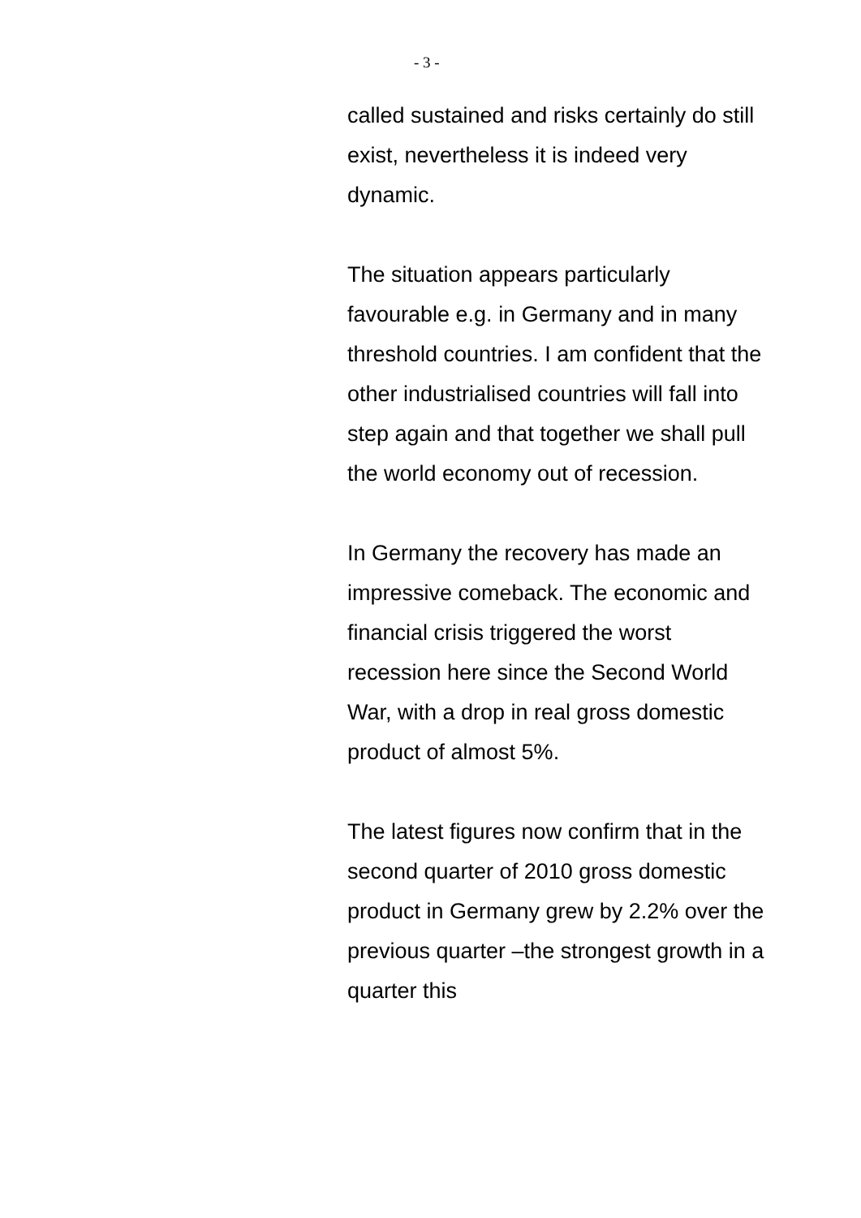- 3 -
called sustained and risks certainly do still exist, nevertheless it is indeed very dynamic.
The situation appears particularly favourable e.g. in Germany and in many threshold countries. I am confident that the other industrialised countries will fall into step again and that together we shall pull the world economy out of recession.
In Germany the recovery has made an impressive comeback. The economic and financial crisis triggered the worst recession here since the Second World War, with a drop in real gross domestic product of almost 5%.
The latest figures now confirm that in the second quarter of 2010 gross domestic product in Germany grew by 2.2% over the previous quarter –the strongest growth in a quarter this